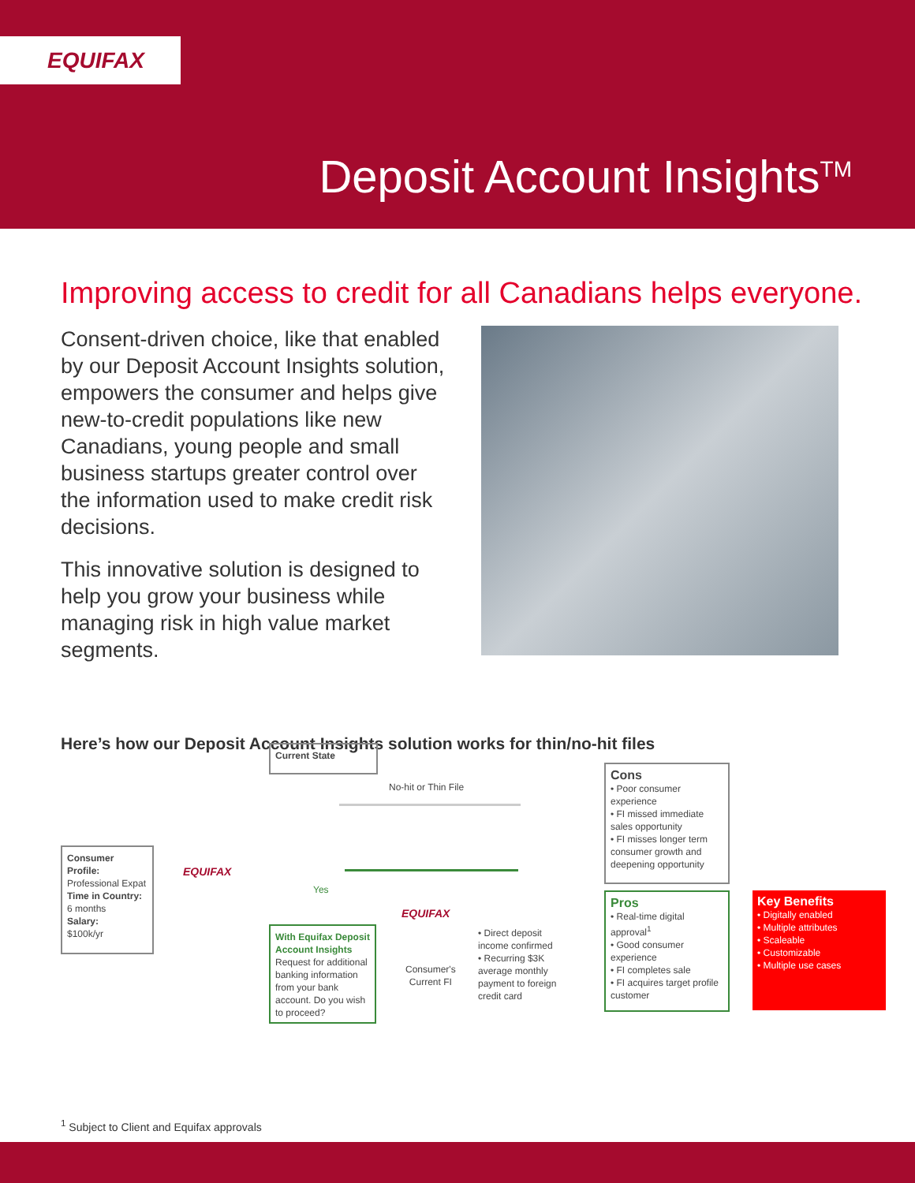EQUIFAX
Deposit Account Insights<sup>TM</sup>
Improving access to credit for all Canadians helps everyone.
Consent-driven choice, like that enabled by our Deposit Account Insights solution, empowers the consumer and helps give new-to-credit populations like new Canadians, young people and small business startups greater control over the information used to make credit risk decisions.
This innovative solution is designed to help you grow your business while managing risk in high value market segments.
Here’s how our Deposit Account Insights solution works for thin/no-hit files
Current State
No-hit or Thin File
Consumer Profile:
Professional Expat
Time in Country:
6 months
Salary:
$100k/yr
EQUIFAX
Yes
With Equifax Deposit Account Insights
Request for additional banking information from your bank account. Do you wish to proceed?
EQUIFAX
Consumer's
Current FI
• Direct deposit income confirmed
• Recurring $3K average monthly payment to foreign credit card
Cons
• Poor consumer experience
• FI missed immediate sales opportunity
• FI misses longer term consumer growth and deepening opportunity
Pros
• Real-time digital approval<sup>1</sup>
• Good consumer experience
• FI completes sale
• FI acquires target profile customer
Key Benefits
• Digitally enabled
• Multiple attributes
• Scaleable
• Customizable
• Multiple use cases
<sup>1</sup> Subject to Client and Equifax approvals